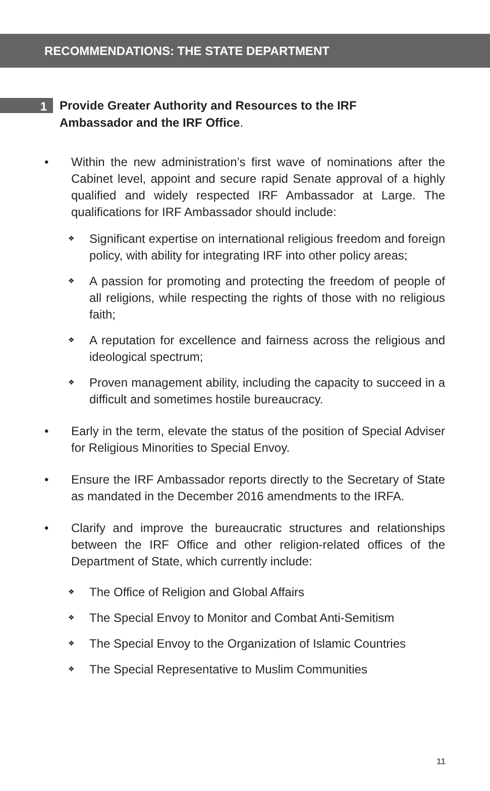RECOMMENDATIONS: THE STATE DEPARTMENT
1
Provide Greater Authority and Resources to the IRF
Ambassador and the IRF Office.
• Within the new administration’s first wave of nominations after the Cabinet level, appoint and secure rapid Senate approval of a highly qualified and widely respected IRF Ambassador at Large. The qualifications for IRF Ambassador should include:
❖
Significant expertise on international religious freedom and foreign policy, with ability for integrating IRF into other policy areas;
❖
A passion for promoting and protecting the freedom of people of all religions, while respecting the rights of those with no religious faith;
❖
A reputation for excellence and fairness across the religious and ideological spectrum;
❖
Proven management ability, including the capacity to succeed in a difficult and sometimes hostile bureaucracy.
• Early in the term, elevate the status of the position of Special Adviser for Religious Minorities to Special Envoy.
• Ensure the IRF Ambassador reports directly to the Secretary of State as mandated in the December 2016 amendments to the IRFA.
• Clarify and improve the bureaucratic structures and relationships between the IRF Office and other religion-related offices of the Department of State, which currently include:
❖
The Office of Religion and Global Affairs
❖
The Special Envoy to Monitor and Combat Anti-Semitism
❖
The Special Envoy to the Organization of Islamic Countries
❖
The Special Representative to Muslim Communities
11